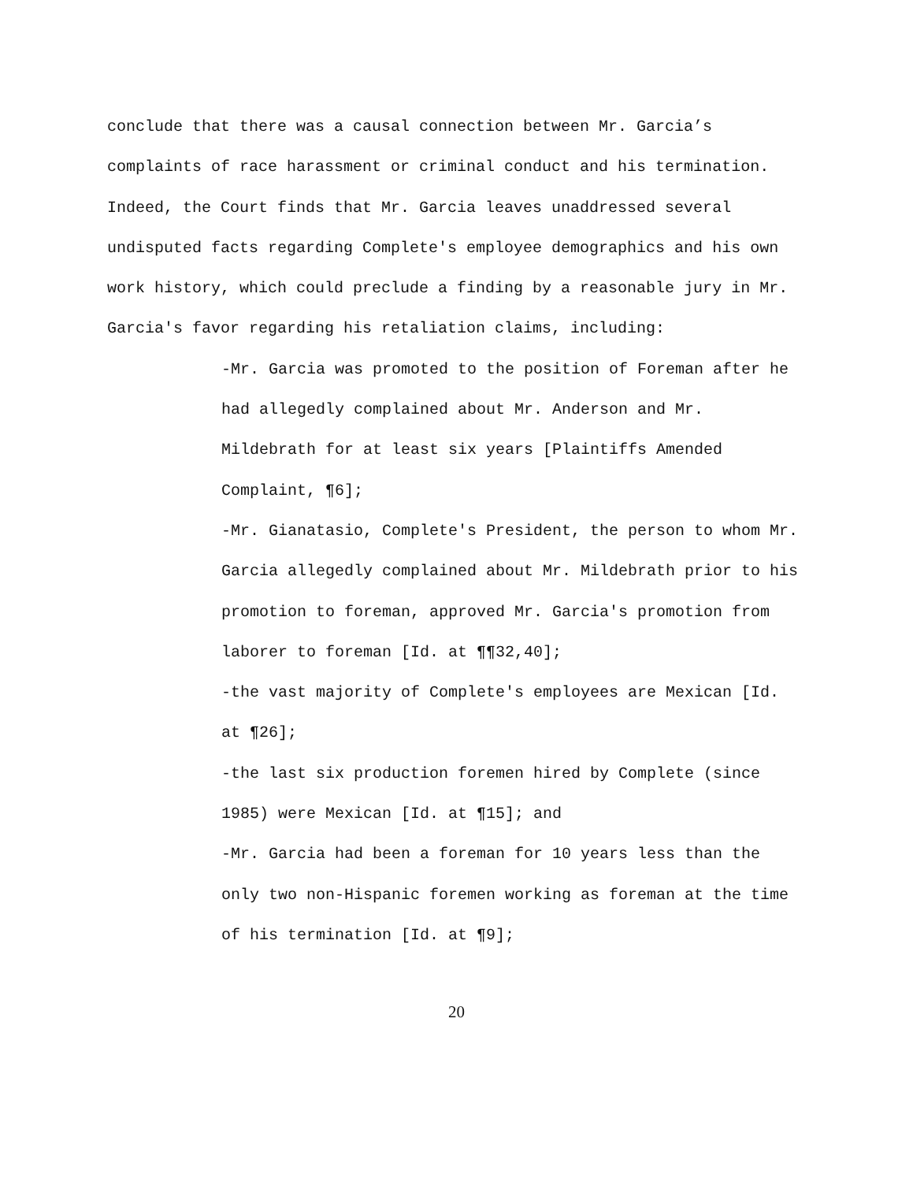conclude that there was a causal connection between Mr. Garcia’s complaints of race harassment or criminal conduct and his termination. Indeed, the Court finds that Mr. Garcia leaves unaddressed several undisputed facts regarding Complete's employee demographics and his own work history, which could preclude a finding by a reasonable jury in Mr. Garcia's favor regarding his retaliation claims, including:
-Mr. Garcia was promoted to the position of Foreman after he had allegedly complained about Mr. Anderson and Mr. Mildebrath for at least six years [Plaintiffs Amended Complaint, ¶6];
-Mr. Gianatasio, Complete's President, the person to whom Mr. Garcia allegedly complained about Mr. Mildebrath prior to his promotion to foreman, approved Mr. Garcia's promotion from laborer to foreman [Id. at ¶¶32,40];
-the vast majority of Complete's employees are Mexican [Id. at ¶26];
-the last six production foremen hired by Complete (since 1985) were Mexican [Id. at ¶15]; and
-Mr. Garcia had been a foreman for 10 years less than the only two non-Hispanic foremen working as foreman at the time of his termination [Id. at ¶9];
20